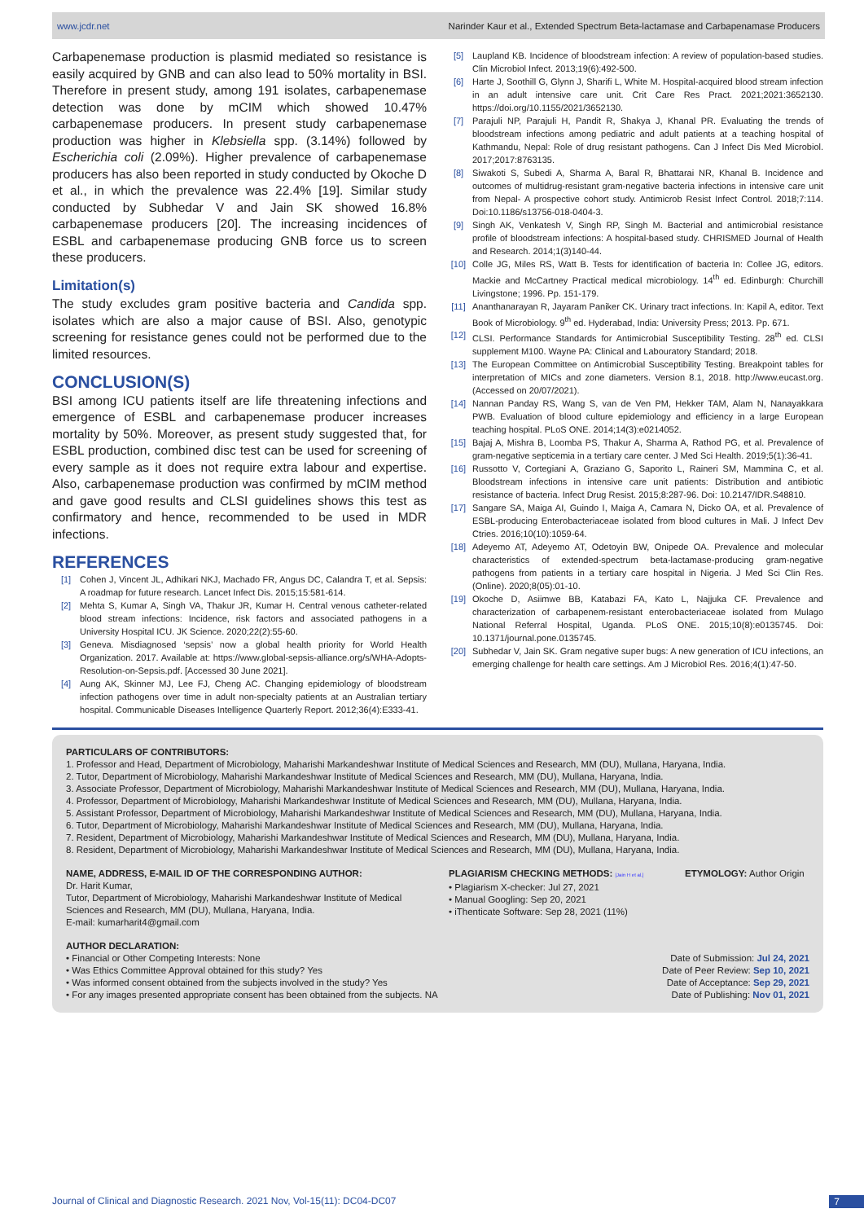www.jcdr.net Narinder Kaur et al., Extended Spectrum Beta-lactamase and Carbapenamase Producers
Carbapenemase production is plasmid mediated so resistance is easily acquired by GNB and can also lead to 50% mortality in BSI. Therefore in present study, among 191 isolates, carbapenemase detection was done by mCIM which showed 10.47% carbapenemase producers. In present study carbapenemase production was higher in Klebsiella spp. (3.14%) followed by Escherichia coli (2.09%). Higher prevalence of carbapenemase producers has also been reported in study conducted by Okoche D et al., in which the prevalence was 22.4% [19]. Similar study conducted by Subhedar V and Jain SK showed 16.8% carbapenemase producers [20]. The increasing incidences of ESBL and carbapenemase producing GNB force us to screen these producers.
Limitation(s)
The study excludes gram positive bacteria and Candida spp. isolates which are also a major cause of BSI. Also, genotypic screening for resistance genes could not be performed due to the limited resources.
CONCLUSION(S)
BSI among ICU patients itself are life threatening infections and emergence of ESBL and carbapenemase producer increases mortality by 50%. Moreover, as present study suggested that, for ESBL production, combined disc test can be used for screening of every sample as it does not require extra labour and expertise. Also, carbapenemase production was confirmed by mCIM method and gave good results and CLSI guidelines shows this test as confirmatory and hence, recommended to be used in MDR infections.
REFERENCES
[1] Cohen J, Vincent JL, Adhikari NKJ, Machado FR, Angus DC, Calandra T, et al. Sepsis: A roadmap for future research. Lancet Infect Dis. 2015;15:581-614.
[2] Mehta S, Kumar A, Singh VA, Thakur JR, Kumar H. Central venous catheter-related blood stream infections: Incidence, risk factors and associated pathogens in a University Hospital ICU. JK Science. 2020;22(2):55-60.
[3] Geneva. Misdiagnosed ‘sepsis’ now a global health priority for World Health Organization. 2017. Available at: https://www.global-sepsis-alliance.org/s/WHA-Adopts-Resolution-on-Sepsis.pdf. [Accessed 30 June 2021].
[4] Aung AK, Skinner MJ, Lee FJ, Cheng AC. Changing epidemiology of bloodstream infection pathogens over time in adult non-specialty patients at an Australian tertiary hospital. Communicable Diseases Intelligence Quarterly Report. 2012;36(4):E333-41.
[5] Laupland KB. Incidence of bloodstream infection: A review of population-based studies. Clin Microbiol Infect. 2013;19(6):492-500.
[6] Harte J, Soothill G, Glynn J, Sharifi L, White M. Hospital-acquired blood stream infection in an adult intensive care unit. Crit Care Res Pract. 2021;2021:3652130. https://doi.org/10.1155/2021/3652130.
[7] Parajuli NP, Parajuli H, Pandit R, Shakya J, Khanal PR. Evaluating the trends of bloodstream infections among pediatric and adult patients at a teaching hospital of Kathmandu, Nepal: Role of drug resistant pathogens. Can J Infect Dis Med Microbiol. 2017;2017:8763135.
[8] Siwakoti S, Subedi A, Sharma A, Baral R, Bhattarai NR, Khanal B. Incidence and outcomes of multidrug-resistant gram-negative bacteria infections in intensive care unit from Nepal- A prospective cohort study. Antimicrob Resist Infect Control. 2018;7:114. Doi:10.1186/s13756-018-0404-3.
[9] Singh AK, Venkatesh V, Singh RP, Singh M. Bacterial and antimicrobial resistance profile of bloodstream infections: A hospital-based study. CHRISMED Journal of Health and Research. 2014;1(3)140-44.
[10] Colle JG, Miles RS, Watt B. Tests for identification of bacteria In: Collee JG, editors. Mackie and McCartney Practical medical microbiology. 14<sup>th</sup> ed. Edinburgh: Churchill Livingstone; 1996. Pp. 151-179.
[11] Ananthanarayan R, Jayaram Paniker CK. Urinary tract infections. In: Kapil A, editor. Text Book of Microbiology. 9<sup>th</sup> ed. Hyderabad, India: University Press; 2013. Pp. 671.
[12] CLSI. Performance Standards for Antimicrobial Susceptibility Testing. 28<sup>th</sup> ed. CLSI supplement M100. Wayne PA: Clinical and Labouratory Standard; 2018.
[13] The European Committee on Antimicrobial Susceptibility Testing. Breakpoint tables for interpretation of MICs and zone diameters. Version 8.1, 2018. http://www.eucast.org. (Accessed on 20/07/2021).
[14] Nannan Panday RS, Wang S, van de Ven PM, Hekker TAM, Alam N, Nanayakkara PWB. Evaluation of blood culture epidemiology and efficiency in a large European teaching hospital. PLoS ONE. 2014;14(3):e0214052.
[15] Bajaj A, Mishra B, Loomba PS, Thakur A, Sharma A, Rathod PG, et al. Prevalence of gram-negative septicemia in a tertiary care center. J Med Sci Health. 2019;5(1):36-41.
[16] Russotto V, Cortegiani A, Graziano G, Saporito L, Raineri SM, Mammina C, et al. Bloodstream infections in intensive care unit patients: Distribution and antibiotic resistance of bacteria. Infect Drug Resist. 2015;8:287-96. Doi: 10.2147/IDR.S48810.
[17] Sangare SA, Maiga AI, Guindo I, Maiga A, Camara N, Dicko OA, et al. Prevalence of ESBL-producing Enterobacteriaceae isolated from blood cultures in Mali. J Infect Dev Ctries. 2016;10(10):1059-64.
[18] Adeyemo AT, Adeyemo AT, Odetoyin BW, Onipede OA. Prevalence and molecular characteristics of extended-spectrum beta-lactamase-producing gram-negative pathogens from patients in a tertiary care hospital in Nigeria. J Med Sci Clin Res. (Online). 2020;8(05):01-10.
[19] Okoche D, Asiimwe BB, Katabazi FA, Kato L, Najjuka CF. Prevalence and characterization of carbapenem-resistant enterobacteriaceae isolated from Mulago National Referral Hospital, Uganda. PLoS ONE. 2015;10(8):e0135745. Doi: 10.1371/journal.pone.0135745.
[20] Subhedar V, Jain SK. Gram negative super bugs: A new generation of ICU infections, an emerging challenge for health care settings. Am J Microbiol Res. 2016;4(1):47-50.
PARTICULARS OF CONTRIBUTORS:
1. Professor and Head, Department of Microbiology, Maharishi Markandeshwar Institute of Medical Sciences and Research, MM (DU), Mullana, Haryana, India.
2. Tutor, Department of Microbiology, Maharishi Markandeshwar Institute of Medical Sciences and Research, MM (DU), Mullana, Haryana, India.
3. Associate Professor, Department of Microbiology, Maharishi Markandeshwar Institute of Medical Sciences and Research, MM (DU), Mullana, Haryana, India.
4. Professor, Department of Microbiology, Maharishi Markandeshwar Institute of Medical Sciences and Research, MM (DU), Mullana, Haryana, India.
5. Assistant Professor, Department of Microbiology, Maharishi Markandeshwar Institute of Medical Sciences and Research, MM (DU), Mullana, Haryana, India.
6. Tutor, Department of Microbiology, Maharishi Markandeshwar Institute of Medical Sciences and Research, MM (DU), Mullana, Haryana, India.
7. Resident, Department of Microbiology, Maharishi Markandeshwar Institute of Medical Sciences and Research, MM (DU), Mullana, Haryana, India.
8. Resident, Department of Microbiology, Maharishi Markandeshwar Institute of Medical Sciences and Research, MM (DU), Mullana, Haryana, India.
NAME, ADDRESS, E-MAIL ID OF THE CORRESPONDING AUTHOR:
Dr. Harit Kumar,
Tutor, Department of Microbiology, Maharishi Markandeshwar Institute of Medical Sciences and Research, MM (DU), Mullana, Haryana, India.
E-mail: kumarharit4@gmail.com
PLAGIARISM CHECKING METHODS: [Jain H et al.]
• Plagiarism X-checker: Jul 27, 2021
• Manual Googling: Sep 20, 2021
• iThenticate Software: Sep 28, 2021 (11%)
ETYMOLOGY: Author Origin
AUTHOR DECLARATION:
• Financial or Other Competing Interests: None
• Was Ethics Committee Approval obtained for this study? Yes
• Was informed consent obtained from the subjects involved in the study? Yes
• For any images presented appropriate consent has been obtained from the subjects. NA
Date of Submission: Jul 24, 2021
Date of Peer Review: Sep 10, 2021
Date of Acceptance: Sep 29, 2021
Date of Publishing: Nov 01, 2021
Journal of Clinical and Diagnostic Research. 2021 Nov, Vol-15(11): DC04-DC07 7